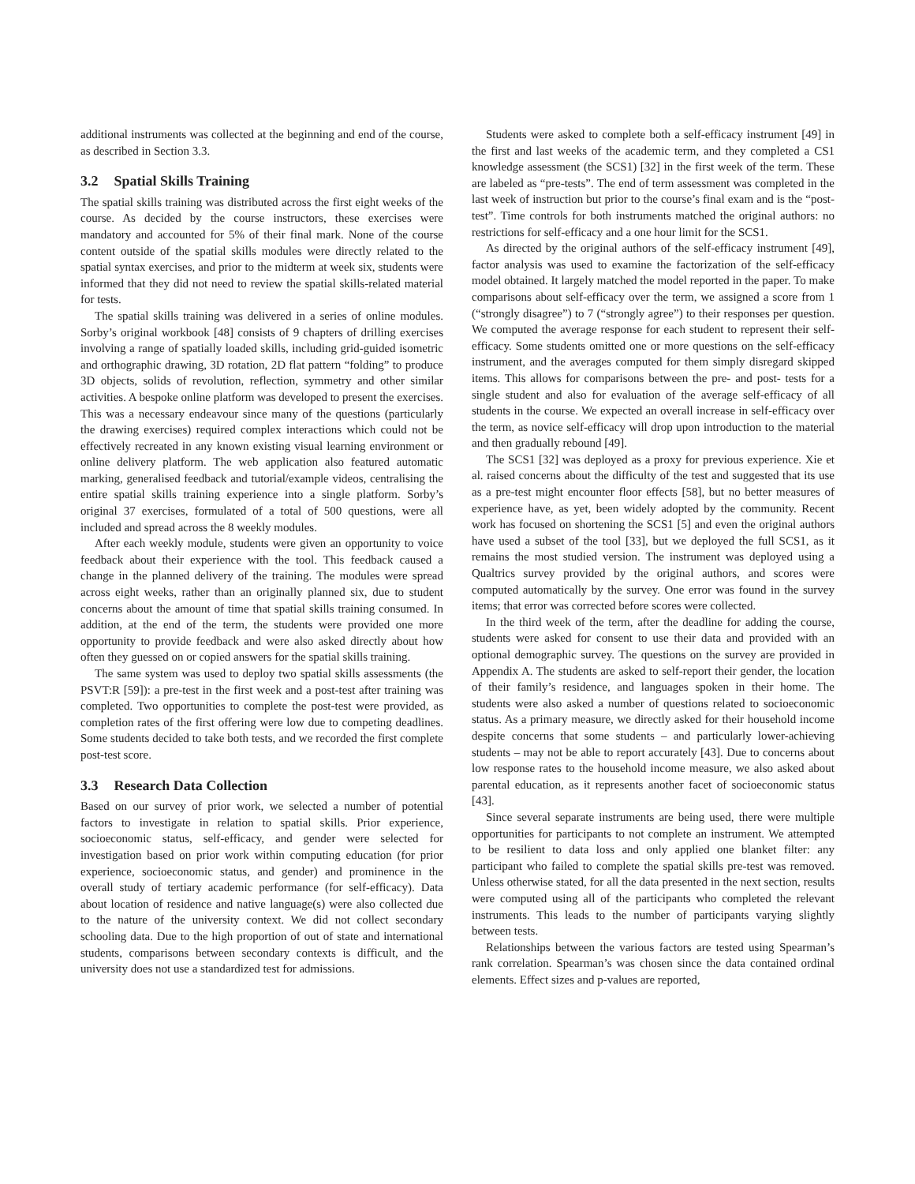additional instruments was collected at the beginning and end of the course, as described in Section 3.3.
3.2 Spatial Skills Training
The spatial skills training was distributed across the first eight weeks of the course. As decided by the course instructors, these exercises were mandatory and accounted for 5% of their final mark. None of the course content outside of the spatial skills modules were directly related to the spatial syntax exercises, and prior to the midterm at week six, students were informed that they did not need to review the spatial skills-related material for tests.
The spatial skills training was delivered in a series of online modules. Sorby’s original workbook [48] consists of 9 chapters of drilling exercises involving a range of spatially loaded skills, including grid-guided isometric and orthographic drawing, 3D rotation, 2D flat pattern “folding” to produce 3D objects, solids of revolution, reflection, symmetry and other similar activities. A bespoke online platform was developed to present the exercises. This was a necessary endeavour since many of the questions (particularly the drawing exercises) required complex interactions which could not be effectively recreated in any known existing visual learning environment or online delivery platform. The web application also featured automatic marking, generalised feedback and tutorial/example videos, centralising the entire spatial skills training experience into a single platform. Sorby’s original 37 exercises, formulated of a total of 500 questions, were all included and spread across the 8 weekly modules.
After each weekly module, students were given an opportunity to voice feedback about their experience with the tool. This feedback caused a change in the planned delivery of the training. The modules were spread across eight weeks, rather than an originally planned six, due to student concerns about the amount of time that spatial skills training consumed. In addition, at the end of the term, the students were provided one more opportunity to provide feedback and were also asked directly about how often they guessed on or copied answers for the spatial skills training.
The same system was used to deploy two spatial skills assessments (the PSVT:R [59]): a pre-test in the first week and a post-test after training was completed. Two opportunities to complete the post-test were provided, as completion rates of the first offering were low due to competing deadlines. Some students decided to take both tests, and we recorded the first complete post-test score.
3.3 Research Data Collection
Based on our survey of prior work, we selected a number of potential factors to investigate in relation to spatial skills. Prior experience, socioeconomic status, self-efficacy, and gender were selected for investigation based on prior work within computing education (for prior experience, socioeconomic status, and gender) and prominence in the overall study of tertiary academic performance (for self-efficacy). Data about location of residence and native language(s) were also collected due to the nature of the university context. We did not collect secondary schooling data. Due to the high proportion of out of state and international students, comparisons between secondary contexts is difficult, and the university does not use a standardized test for admissions.
Students were asked to complete both a self-efficacy instrument [49] in the first and last weeks of the academic term, and they completed a CS1 knowledge assessment (the SCS1) [32] in the first week of the term. These are labeled as “pre-tests”. The end of term assessment was completed in the last week of instruction but prior to the course’s final exam and is the “post-test”. Time controls for both instruments matched the original authors: no restrictions for self-efficacy and a one hour limit for the SCS1.
As directed by the original authors of the self-efficacy instrument [49], factor analysis was used to examine the factorization of the self-efficacy model obtained. It largely matched the model reported in the paper. To make comparisons about self-efficacy over the term, we assigned a score from 1 (“strongly disagree”) to 7 (“strongly agree”) to their responses per question. We computed the average response for each student to represent their self-efficacy. Some students omitted one or more questions on the self-efficacy instrument, and the averages computed for them simply disregard skipped items. This allows for comparisons between the pre- and post- tests for a single student and also for evaluation of the average self-efficacy of all students in the course. We expected an overall increase in self-efficacy over the term, as novice self-efficacy will drop upon introduction to the material and then gradually rebound [49].
The SCS1 [32] was deployed as a proxy for previous experience. Xie et al. raised concerns about the difficulty of the test and suggested that its use as a pre-test might encounter floor effects [58], but no better measures of experience have, as yet, been widely adopted by the community. Recent work has focused on shortening the SCS1 [5] and even the original authors have used a subset of the tool [33], but we deployed the full SCS1, as it remains the most studied version. The instrument was deployed using a Qualtrics survey provided by the original authors, and scores were computed automatically by the survey. One error was found in the survey items; that error was corrected before scores were collected.
In the third week of the term, after the deadline for adding the course, students were asked for consent to use their data and provided with an optional demographic survey. The questions on the survey are provided in Appendix A. The students are asked to self-report their gender, the location of their family’s residence, and languages spoken in their home. The students were also asked a number of questions related to socioeconomic status. As a primary measure, we directly asked for their household income despite concerns that some students – and particularly lower-achieving students – may not be able to report accurately [43]. Due to concerns about low response rates to the household income measure, we also asked about parental education, as it represents another facet of socioeconomic status [43].
Since several separate instruments are being used, there were multiple opportunities for participants to not complete an instrument. We attempted to be resilient to data loss and only applied one blanket filter: any participant who failed to complete the spatial skills pre-test was removed. Unless otherwise stated, for all the data presented in the next section, results were computed using all of the participants who completed the relevant instruments. This leads to the number of participants varying slightly between tests.
Relationships between the various factors are tested using Spearman’s rank correlation. Spearman’s was chosen since the data contained ordinal elements. Effect sizes and p-values are reported,